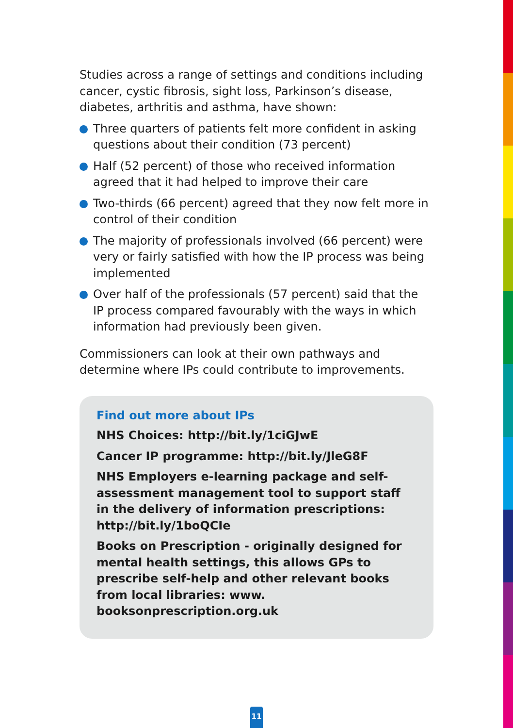Studies across a range of settings and conditions including cancer, cystic fibrosis, sight loss, Parkinson’s disease, diabetes, arthritis and asthma, have shown:
Three quarters of patients felt more confident in asking questions about their condition (73 percent)
Half (52 percent) of those who received information agreed that it had helped to improve their care
Two-thirds (66 percent) agreed that they now felt more in control of their condition
The majority of professionals involved (66 percent) were very or fairly satisfied with how the IP process was being implemented
Over half of the professionals (57 percent) said that the IP process compared favourably with the ways in which information had previously been given.
Commissioners can look at their own pathways and determine where IPs could contribute to improvements.
Find out more about IPs
NHS Choices: http://bit.ly/1ciGJwE
Cancer IP programme: http://bit.ly/JleG8F
NHS Employers e-learning package and self-assessment management tool to support staff in the delivery of information prescriptions: http://bit.ly/1boQCIe
Books on Prescription - originally designed for mental health settings, this allows GPs to prescribe self-help and other relevant books from local libraries: www. booksonprescription.org.uk
11